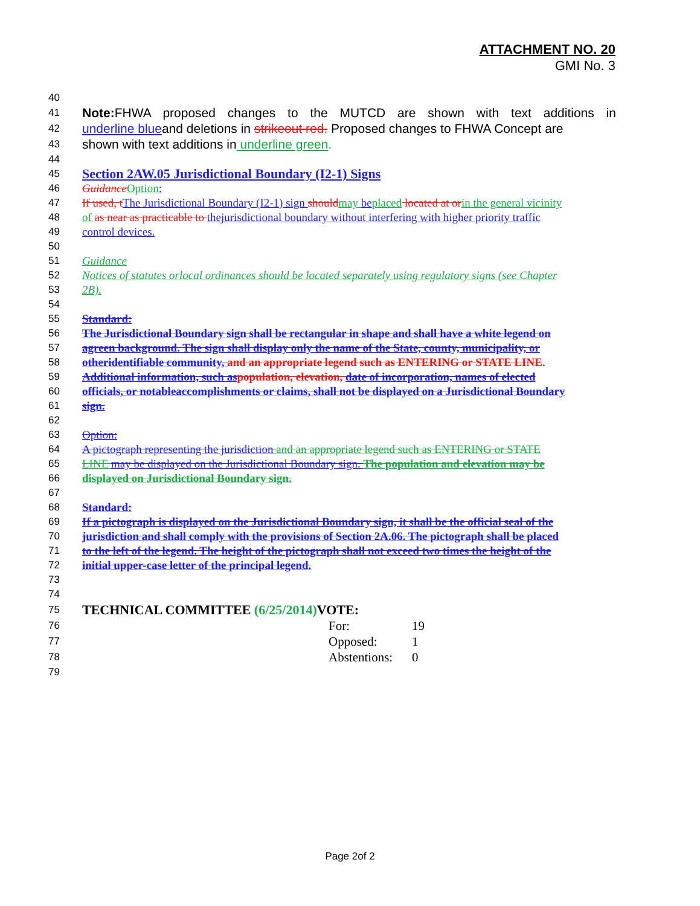ATTACHMENT NO. 20
GMI No. 3
40
41 Note: FHWA proposed changes to the MUTCD are shown with text additions in
42 underline blueand deletions in strikeout red. Proposed changes to FHWA Concept are
43 shown with text additions in underline green.
44
45 Section 2AW.05 Jurisdictional Boundary (I2-1) Signs
46 Guidance Option:
47 If used, t The Jurisdictional Boundary (I2-1) sign should may be placed located at or in the general vicinity
48 of as near as practicable to thejurisdictional boundary without interfering with higher priority traffic
49 control devices.
50
51 Guidance
52 Notices of statutes orlocal ordinances should be located separately using regulatory signs (see Chapter
53 2B).
54
55 Standard:
56 The Jurisdictional Boundary sign shall be rectangular in shape and shall have a white legend on
57 agreen background. The sign shall display only the name of the State, county, municipality, or
58 otheridentifiable community, and an appropriate legend such as ENTERING or STATE LINE.
59 Additional information, such as population, elevation, date of incorporation, names of elected
60 officials, or notableaccomplishments or claims, shall not be displayed on a Jurisdictional Boundary
61 sign.
62
63 Option:
64 A pictograph representing the jurisdiction and an appropriate legend such as ENTERING or STATE
65 LINE may be displayed on the Jurisdictional Boundary sign. The population and elevation may be
66 displayed on Jurisdictional Boundary sign.
67
68 Standard:
69 If a pictograph is displayed on the Jurisdictional Boundary sign, it shall be the official seal of the
70 jurisdiction and shall comply with the provisions of Section 2A.06. The pictograph shall be placed
71 to the left of the legend. The height of the pictograph shall not exceed two times the height of the
72 initial upper-case letter of the principal legend.
73
74
75 TECHNICAL COMMITTEE (6/25/2014) VOTE:
76 For: 19
77 Opposed: 1
78 Abstentions: 0
79
Page 2of 2